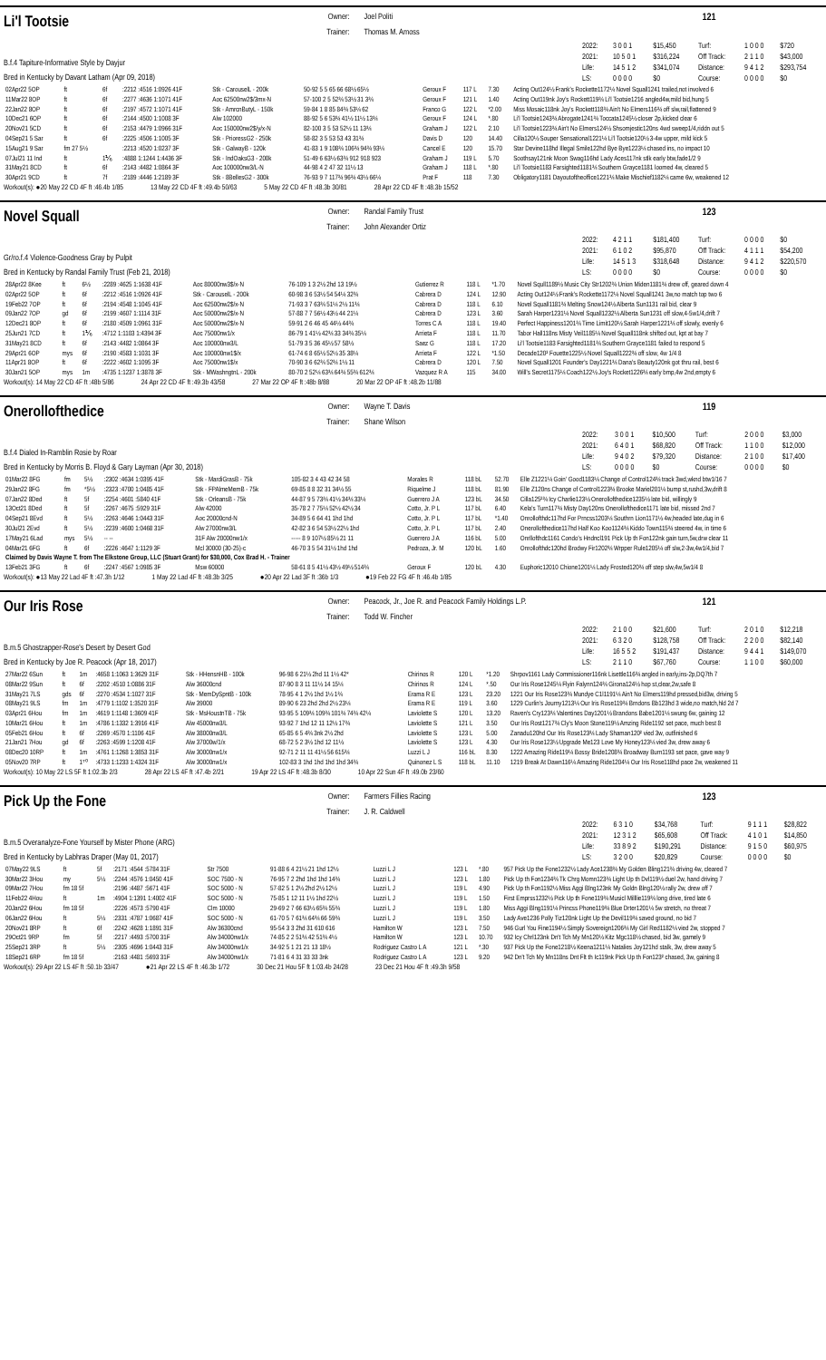Li'l Tootsie
Owner: Joel Politi
Trainer: Thomas M. Amoss
121
B.f.4 Tapiture-Informative Style by Dayjur
Bred in Kentucky by Davant Latham (Apr 09, 2018)
| 2022: | 3 0 0 1 | $15,450 | Turf: | 1 0 0 0 | $720 |
| 2021: | 10 5 0 1 | $316,224 | Off Track: | 2 1 1 0 | $43,000 |
| Life: | 14 5 1 2 | $341,074 | Distance: | 9 4 1 2 | $293,754 |
| LS: | 0 0 0 0 | $0 | Course: | 0 0 0 0 | $0 |
| 02Apr22 5OP | ft | 6f | :2212 :4516 1:0926 41F | Stk - CarouselL - 200k | 50-92 5 5 65 66 68½ 65½ | Geroux F | 117 L | 7.30 | Acting Out124½ Frank's Rockette1172¼ Novel Squall1241 trailed,not involved 6 |
| 11Mar22 8OP | ft | 6f | :2277 :4636 1:1071 41F | Aoc 62500nw2$/3mx-N | 57-100 2 5 52¾ 53½ 31 3¾ | Geroux F | 121 L | 1.40 | Acting Out119nk Joy's Rockett119¾ Li'l Tootsie1216 angled4w,mild bid,hung 5 |
| 22Jan22 8OP | ft | 6f | :2197 :4572 1:1071 41F | Stk - AmrcnButyL - 150k | 59-84 1 8 85 84¾ 53¼ 62 | Franco G | 122 L | *2.00 | Miss Mosaic118nk Joy's Rockett118¾ Ain't No Elmers116¾ off slw,rail,flattened 9 |
| 10Dec21 6OP | ft | 6f | :2144 :4500 1:1008 3F | Alw 102000 | 88-92 5 6 53¾ 41½ 11½ 13¾ | Geroux F | 124 L | *.80 | Li'l Tootsie1243¾ Abrogate1241¾ Toccata1245½ closer 2p,kicked clear 6 |
| 20Nov21 5CD | ft | 6f | :2153 :4479 1:0966 31F | Aoc 150000nw2$/y/x-N | 82-100 3 5 53 52½ 11 13¾ | Graham J | 122 L | 2.10 | Li'l Tootsie1223¾ Ain't No Elmers124½ Shsomjestic120ns 4wd sweep1/4,riddn out 5 |
| 04Sep21 5 Sar | ft | 6f | :2225 :4506 1:1005 3F | Stk - PrioressG2 - 250k | 58-82 3 5 53 53 43 31¾ | Davis D | 120 | 14.40 | Cilla120½ Souper Sensational1221¼ Li'l Tootsie120½ 3-4w upper, mild kick 5 |
| 15Aug21 9 Sar | fm 27 5½ | | :2213 :4520 1:0237 3F | Stk - GalwayB - 120k | 41-83 1 9 108¾ 106¾ 94¾ 93¼ | Cancel E | 120 | 15.70 | Star Devine118hd Illegal Smile122hd Bye Bye1223¼ chased ins, no impact 10 |
| 07Jul21 11 Ind | ft | 1⅙ | :4888 1:1244 1:4436 3F | Stk - IndOaksG3 - 200k | 51-49 6 63½ 63¾ 912 918 923 | Graham J | 119 L | 5.70 | Soothsay121nk Moon Swag116hd Lady Aces117nk stlk early btw,fade1/2 9 |
| 31May21 8CD | ft | 6f | :2143 :4482 1:0864 3F | Aoc 100000nw3/L-N | 44-98 4 2 47 32 11½ 13 | Graham J | 118 L | *.80 | Li'l Tootsie1183 Farsighted1181¾ Southern Grayce1181 loomed 4w, cleared 5 |
| 30Apr21 9CD | ft | 7f | :2189 :4446 1:2189 3F | Stk - 8BellesG2 - 300k | 76-93 9 7 117¾ 96¾ 43½ 66¼ | Prat F | 118 | 7.30 | Obligatory1181 Dayoutoftheoffice1221¾ Make Mischief1182¼ came 6w, weakened 12 |
Workout(s): ●20 May 22 CD 4F ft :46.4b 1/85 13 May 22 CD 4F ft :49.4b 50/63 5 May 22 CD 4F ft :48.3b 30/81 28 Apr 22 CD 4F ft :48.3b 15/52
Novel Squall
Owner: Randal Family Trust
Trainer: John Alexander Ortiz
123
Gr/ro.f.4 Violence-Goodness Gray by Pulpit
Bred in Kentucky by Randal Family Trust (Feb 21, 2018)
| 2022: | 4 2 1 1 | $181,400 | Turf: | 0 0 0 0 | $0 |
| 2021: | 6 1 0 2 | $95,870 | Off Track: | 4 1 1 1 | $54,200 |
| Life: | 14 5 1 3 | $318,648 | Distance: | 9 4 1 2 | $220,570 |
| LS: | 0 0 0 0 | $0 | Course: | 0 0 0 0 | $0 |
| 28Apr22 8Kee | ft | 6½ | :2289 :4625 1:1638 41F | Aoc 80000nw3$/x-N | 76-109 1 3 2½ 2hd 13 19½ | Gutierrez R | 118 L | *1.70 | Novel Squll1189½ Music City Str1202¾ Union Miden1181¾ drew off, geared down 4 |
| 02Apr22 5OP | ft | 6f | :2212 :4516 1:0926 41F | Stk - CarouselL - 200k | 60-98 3 6 53½ 54 54¼ 32¾ | Cabrera D | 124 L | 12.90 | Acting Out124½ Frank's Rockette1172¼ Novel Squall1241 3w,no match top two 6 |
| 19Feb22 7OP | ft | 6f | :2194 :4548 1:1045 41F | Aoc 62500nw2$/x-N | 71-93 3 7 63¾ 51¼ 2½ 11¾ | Cabrera D | 118 L | 6.10 | Novel Squall1181¾ Melting Snow124½ Alberta Sun1131 rail bid, clear 9 |
| 09Jan22 7OP | gd | 6f | :2199 :4607 1:1114 31F | Aoc 50000nw2$/x-N | 57-88 7 7 56½ 43½ 44 21¼ | Cabrera D | 123 L | 3.60 | Sarah Harper1231¼ Novel Squall1232½ Alberta Sun1231 off slow,4-5w1/4,drift 7 |
| 12Dec21 8OP | ft | 6f | :2180 :4509 1:0961 31F | Aoc 50000nw2$/x-N | 59-91 2 6 46 45 44½ 44¾ | Torres C A | 118 L | 19.40 | Perfect Happiness1201¾ Time Limit120½ Sarah Harper1221¾ off slowly, evenly 6 |
| 25Jun21 7CD | ft | 1⅙ | :4712 1:1103 1:4394 3F | Aoc 75000nw1/x | 86-79 1 41½ 42¾ 33 34¾ 35¼ | Arrieta F | 118 L | 11.70 | Tabor Hall118ns Misty Veil1185¼ Novel Squall118nk shifted out, kpt at bay 7 |
| 31May21 8CD | ft | 6f | :2143 :4482 1:0864 3F | Aoc 100000nw3/L | 51-79 3 5 36 45½ 57 58½ | Saez G | 118 L | 17.20 | Li'l Tootsie1183 Farsighted1181¾ Southern Grayce1181 failed to respond 5 |
| 29Apr21 6OP | mys | 6f | :2190 :4583 1:1031 3F | Aoc 100000nw1$/x | 61-74 6 8 65½ 52½ 35 38¼ | Arrieta F | 122 L | *1.50 | Decade120³ Fouette1225½ Novel Squall1222¾ off slow, 4w 1/4 8 |
| 11Apr21 8OP | ft | 6f | :2222 :4602 1:1095 3F | Aoc 75000nw1$/x | 70-90 3 6 62¾ 52¾ 1½ 11 | Cabrera D | 120 L | 7.50 | Novel Squall1201 Founder's Day1221¾ Dana's Beauty120nk got thru rail, best 6 |
| 30Jan21 5OP | mys | 1m | :4735 1:1237 1:3878 3F | Stk - MWashngtnL - 200k | 80-70 2 52¼ 63¾ 64¾ 55¾ 612¾ | Vazquez R A | 115 | 34.00 | Will's Secret1175¼ Coach122½ Joy's Rocket1226¾ early bmp,4w 2nd,empty 6 |
Workout(s): 14 May 22 CD 4F ft :48b 5/86 24 Apr 22 CD 4F ft :49.3b 43/58 27 Mar 22 OP 4F ft :48b 8/88 20 Mar 22 OP 4F ft :48.2b 11/88
Onerollofthedice
Owner: Wayne T. Davis
Trainer: Shane Wilson
119
B.f.4 Dialed In-Ramblin Rosie by Roar
Bred in Kentucky by Morris B. Floyd & Gary Layman (Apr 30, 2018)
| 2022: | 3 0 0 1 | $10,500 | Turf: | 2 0 0 0 | $3,000 |
| 2021: | 6 4 0 1 | $68,820 | Off Track: | 1 1 0 0 | $12,000 |
| Life: | 9 4 0 2 | $79,320 | Distance: | 2 1 0 0 | $17,400 |
| LS: | 0 0 0 0 | $0 | Course: | 0 0 0 0 | $0 |
| 01Mar22 8FG | fm | 5½ | :2302 :4634 1:0395 41F | Stk - MardiGrasB - 75k | 105-82 3 4 43 42 34 58 | Morales R | 118 bL | 52.70 | Elle Z1221¼ Goin' Good1183¼ Change of Control124¾ track 3wd,wknd btw1/16 7 |
| 29Jan22 8FG | fm | *5½ | :2323 :4700 1:0485 41F | Stk - FPAlmeMemB - 75k | 69-85 8 8 32 31 34½ 55 | Riquelme J | 118 bL | 81.90 | Elle Z120ns Change of Control1223¾ Brooke Mariel201¼ bump st,rushd,3w,drift 8 |
| 07Jan22 8Ded | ft | 5f | :2254 :4601 :5840 41F | Stk - OrleansB - 75k | 44-87 9 5 73¾ 41½ 34¾ 33¼ | Guerrero J A | 123 bL | 34.50 | Cilla125²¾ Icy Charlie123½ Onerollofthedice1235½ late bid, willingly 9 |
| 13Oct21 8Ded | ft | 5f | :2267 :4675 :5929 31F | Alw 42000 | 35-78 2 7 75¼ 52½ 42½ 34 | Cotto, Jr. P L | 117 bL | 6.40 | Kela's Turn117¾ Misty Day120ns Onerollofthedice1171 late bid, missed 2nd 7 |
| 04Sep21 8Evd | ft | 5½ | :2263 :4646 1:0443 31F | Aoc 20000cnd-N | 34-89 5 6 64 41 1hd 1hd | Cotto, Jr. P L | 117 bL | *1.40 | Onrollofthdc117hd For Prncss1203¼ Southrn Lion1171½ 4w,headed late,dug in 6 |
| 30Jul21 2Evd | ft | 5½ | :2239 :4600 1:0468 31F | Alw 27000nw3/L | 42-82 3 6 54 53½ 22½ 1hd | Cotto, Jr. P L | 117 bL | 2.40 | Onerollofthedice117hd Half Koo Koo1124¾ Kiddo Town115¾ steered 4w, in time 6 |
| 17May21 6Lad | mys | 5½ | -- -- | 31F Alw 20000nw1/x | ----- 8 9 107½ 85½ 21 11 | Guerrero J A | 116 bL | 5.00 | Onrllofthdc1161 Condo's Hndncl191 Pick Up th Fon122nk gain turn,5w,drw clear 11 |
| 04Mar21 6FG | ft | 6f | :2226 :4647 1:1129 3F | Mcl 30000 (30-25)-c | 46-70 3 5 54 31½ 1hd 1hd | Pedroza, Jr. M | 120 bL | 1.60 | Onrollofthdc120hd Brodwy Fir1202¾ Wrpper Rule1205¼ off slw,2-3w,4w1/4,bid 7 |
| Claimed by Davis Wayne T. from The Elkstone Group, LLC (Stuart Grant) for $30,000, Cox Brad H. - Trainer | | | | | | | | | |
| 13Feb21 3FG | ft | 6f | :2247 :4567 1:0985 3F | Msw 60000 | 58-61 8 5 41½ 43½ 49½ 514¾ | Geroux F | 120 bL | 4.30 | Euphoric12010 Chione1201¼ Lady Frosted120¾ off step slw,4w,5w1/4 8 |
Workout(s): ●13 May 22 Lad 4F ft :47.3h 1/12 1 May 22 Lad 4F ft :48.3b 3/25 ●20 Apr 22 Lad 3F ft :36b 1/3 ●19 Feb 22 FG 4F ft :46.4b 1/85
Our Iris Rose
Owner: Peacock, Jr., Joe R. and Peacock Family Holdings L.P.
Trainer: Todd W. Fincher
121
B.m.5 Ghostzapper-Rose's Desert by Desert God
Bred in Kentucky by Joe R. Peacock (Apr 18, 2017)
| 2022: | 2 1 0 0 | $21,600 | Turf: | 2 0 1 0 | $12,218 |
| 2021: | 6 3 2 0 | $128,758 | Off Track: | 2 2 0 0 | $82,140 |
| Life: | 16 5 5 2 | $191,437 | Distance: | 9 4 4 1 | $149,070 |
| LS: | 2 1 1 0 | $67,760 | Course: | 1 1 0 0 | $60,000 |
| 27Mar22 6Sun | ft | 1m | :4658 1:1063 1:3629 31F | Stk - HHensnHB - 100k | 96-98 6 21½ 2hd 11 1½ 42* | Chirinos R | 120 L | *1.20 | Shrpov1161 Lady Commissioner116nk Lisettle116¾ angled in early,ins-2p,DQ7th 7 |
| 08Mar22 9Sun | ft | 6f | :2202 :4510 1:0886 31F | Alw 36000cnd | 87-90 8 3 11 11½ 14 15¼ | Chirinos R | 124 L | *.50 | Our Iris Rose1245¼ Flyin Falynn124¾ Girona124½ hop st,clear,2w,safe 8 |
| 31May21 7LS | gds | 6f | :2270 :4534 1:1027 31F | Stk - MemDySpntB - 100k | 78-95 4 1 2½ 1hd 1½ 1¾ | Erama R E | 123 L | 23.20 | 1221 Our Iris Rose123¾ Mundye C1l1191¼ Ain't No Elmers119hd pressed,bid3w, driving 5 |
| 08May21 9LS | fm | 1m | :4779 1:1102 1:3520 31F | Alw 39000 | 89-90 6 23 2hd 2hd 2½ 23¼ | Erama R E | 119 L | 3.60 | 1229 Curlin's Journy1213¼ Our Iris Rose119¾ Brndons Bb123hd 3 wide,no match,hld 2d 7 |
| 03Apr21 6Hou | fm | 1m | :4619 1:1148 1:3609 41F | Stk - MsHoustnTB - 75k | 93-95 5 109¾ 109¾ 101¾ 74¾ 42¼ | Laviolette S | 120 L | 13.20 | Raven's Cry123¾ Valentines Day1201½ Brandons Babe1201¼ swung 6w, gaining 12 |
| 10Mar21 6Hou | ft | 1m | :4786 1:1332 1:3916 41F | Alw 45000nw3/L | 93-92 7 1hd 12 11 12½ 17¾ | Laviolette S | 121 L | 3.50 | Our Iris Rost1217¾ Cly's Moon Stone119½ Amzing Ride1192 set pace, much best 8 |
| 05Feb21 6Hou | ft | 6f | :2269 :4570 1:1106 41F | Alw 38000nw3/L | 65-85 6 5 4¾ 3nk 2½ 2hd | Laviolette S | 123 L | 5.00 | Zanadu120hd Our Iris Rose123¾ Lady Shaman120² vied 3w, outfinished 6 |
| 21Jan21 7Hou | gd | 6f | :2263 :4599 1:1208 41F | Alw 37000w/1/x | 68-72 5 2 3½ 1hd 12 11½ | Laviolette S | 123 L | 4.30 | Our Iris Rose123½ Upgrade Me123 Love My Honey123¼ vied 3w, drew away 6 |
| 08Dec20 10RP | ft | 1m | :4761 1:1268 1:3853 31F | Alw 30000nw1/x | 92-71 2 11 11 41½ 56 615¾ | Luzzi L J | 116 bL | 8.30 | 1222 Amazing Ride119¼ Bossy Bride1208¾ Broadway Burn1193 set pace, gave way 9 |
| 05Nov20 7RP | ft | 1⁷⁰ | :4733 1:1233 1:4324 31F | Alw 30000nw1/x | 102-83 3 1hd 1hd 1hd 1hd 34¾ | Quinonez L S | 118 bL | 11.10 | 1219 Break At Dawn116¼ Amazing Ride1204¼ Our Iris Rose118hd pace 2w, weakened 11 |
Workout(s): 10 May 22 LS 5F ft 1:02.3b 2/3 28 Apr 22 LS 4F ft :47.4b 2/21 19 Apr 22 LS 4F ft :48.3b 8/30 10 Apr 22 Sun 4F ft :49.0b 23/60
Pick Up the Fone
Owner: Farmers Fillies Racing
Trainer: J. R. Caldwell
123
B.m.5 Overanalyze-Fone Yourself by Mister Phone (ARG)
Bred in Kentucky by Labhras Draper (May 01, 2017)
| 2022: | 6 3 1 0 | $34,768 | Turf: | 9 1 1 1 | $28,822 |
| 2021: | 12 3 1 2 | $65,608 | Off Track: | 4 1 0 1 | $14,850 |
| Life: | 33 8 9 2 | $190,291 | Distance: | 9 1 5 0 | $60,975 |
| LS: | 3 2 0 0 | $20,829 | Course: | 0 0 0 0 | $0 |
| 07May22 9LS | ft | 5f | :2171 :4544 :5784 31F | Str 7500 | 91-88 6 4 21½ 21 1hd 12½ | Luzzi L J | 123 L | *.80 | 957 Pick Up the Fone1232½ Lady Ace1238¾ My Golden Bling121¾ driving 4w, cleared 7 |
| 30Mar22 3Hou | my | 5½ | :2244 :4576 1:0450 41F | SOC 7500 - N | 76-95 7 2 2hd 1hd 1hd 14¾ | Luzzi L J | 123 L | 1.80 | Pick Up th Fon1234¾ Tk Chrg Momn123¾ Light Up th Dvl119½ duel 2w, hand driving 7 |
| 09Mar22 7Hou | fm 18 5f | | :2196 :4487 :5671 41F | SOC 5000 - N | 57-82 5 1 2½ 2hd 2½ 12½ | Luzzi L J | 119 L | 4.90 | Pick Up th Fon1192½ Miss Aggi Blng123nk My Goldn Blng120½ rally 2w, drew off 7 |
| 11Feb22 4Hou | ft | 1m | :4904 1:1391 1:4002 41F | SOC 5000 - N | 75-85 1 12 11 1½ 1hd 22½ | Luzzi L J | 119 L | 1.50 | First Emprss1232½ Pick Up th Fone119¾ Musicl Milllie119¾ long drive, tired late 6 |
| 20Jan22 6Hou | fm 18 5f | | :2226 :4573 :5790 41F | Clm 10000 | 29-69 2 7 66 63½ 65¾ 55¾ | Luzzi L J | 119 L | 1.80 | Miss Aggi Blng1191¼ Princss Phone119¾ Blue Drter1201¼ 5w stretch, no threat 7 |
| 06Jan22 6Hou | ft | 5½ | :2331 :4787 1:0687 41F | SOC 5000 - N | 61-70 5 7 61¾ 64¾ 66 59¾ | Luzzi L J | 119 L | 3.50 | Lady Ave1236 Polly Tiz120nk Light Up the Devil119¾ saved ground, no bid 7 |
| 20Nov21 8RP | ft | 6f | :2242 :4628 1:1891 31F | Alw 36300cnd | 95-54 3 3 2hd 31 610 616 | Hamilton W | 123 L | 7.50 | 946 Gurl You Fine1194½ Simply Sovereign1206¾ My Girl Red1182¼ vied 2w, stopped 7 |
| 29Oct21 9RP | fm | 5f | :2217 :4493 :5700 31F | Alw 34000nw1/x | 74-85 2 2 51¾ 42 51¾ 4½ | Hamilton W | 123 L | 10.70 | 932 Icy Chrl123nk Dn't Tch My Mn120½ Kitz Mgc118½ chased, bid 3w, gamely 9 |
| 25Sep21 3RP | ft | 5½ | :2305 :4696 1:0443 31F | Alw 34000nw1/x | 34-92 5 1 21 21 13 18½ | Rodriguez Castro L A | 121 L | *.30 | 937 Pick Up the Fone1218½ Keena1211¼ Natalies Joy121hd stalk, 3w, drew away 5 |
| 18Sep21 6RP | fm 18 5f | | :2163 :4481 :5693 31F | Alw 34000nw1/x | 71-81 6 4 31 33 33 3nk | Rodriguez Castro L A | 123 L | 9.20 | 942 Dn't Tch My Mn118ns Dnt Flt th Ic119nk Pick Up th Fon123² chased, 3w, gaining 8 |
Workout(s): 29 Apr 22 LS 4F ft :50.1b 33/47 ●21 Apr 22 LS 4F ft :46.3b 1/72 30 Dec 21 Hou 5F ft 1:03.4b 24/28 23 Dec 21 Hou 4F ft :49.3h 9/58